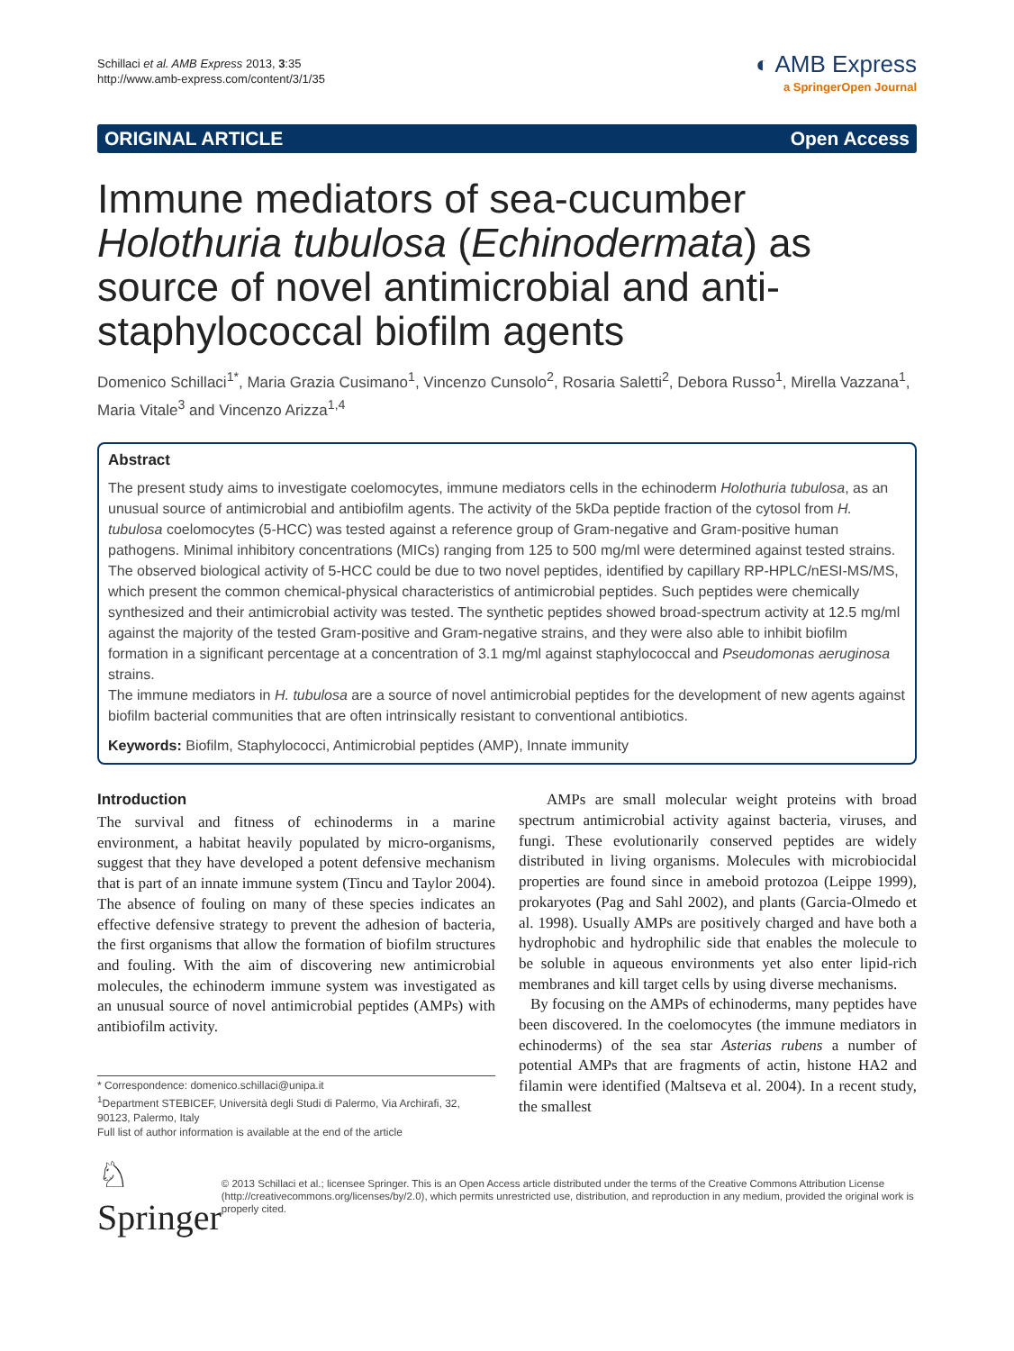Schillaci et al. AMB Express 2013, 3:35
http://www.amb-express.com/content/3/1/35
◐ AMB Express
a SpringerOpen Journal
ORIGINAL ARTICLE Open Access
Immune mediators of sea-cucumber Holothuria tubulosa (Echinodermata) as source of novel antimicrobial and anti-staphylococcal biofilm agents
Domenico Schillaci<sup>1*</sup>, Maria Grazia Cusimano<sup>1</sup>, Vincenzo Cunsolo<sup>2</sup>, Rosaria Saletti<sup>2</sup>, Debora Russo<sup>1</sup>, Mirella Vazzana<sup>1</sup>, Maria Vitale<sup>3</sup> and Vincenzo Arizza<sup>1,4</sup>
Abstract
The present study aims to investigate coelomocytes, immune mediators cells in the echinoderm Holothuria tubulosa, as an unusual source of antimicrobial and antibiofilm agents. The activity of the 5kDa peptide fraction of the cytosol from H. tubulosa coelomocytes (5-HCC) was tested against a reference group of Gram-negative and Gram-positive human pathogens. Minimal inhibitory concentrations (MICs) ranging from 125 to 500 mg/ml were determined against tested strains. The observed biological activity of 5-HCC could be due to two novel peptides, identified by capillary RP-HPLC/nESI-MS/MS, which present the common chemical-physical characteristics of antimicrobial peptides. Such peptides were chemically synthesized and their antimicrobial activity was tested. The synthetic peptides showed broad-spectrum activity at 12.5 mg/ml against the majority of the tested Gram-positive and Gram-negative strains, and they were also able to inhibit biofilm formation in a significant percentage at a concentration of 3.1 mg/ml against staphylococcal and Pseudomonas aeruginosa strains.
The immune mediators in H. tubulosa are a source of novel antimicrobial peptides for the development of new agents against biofilm bacterial communities that are often intrinsically resistant to conventional antibiotics.
Keywords: Biofilm, Staphylococci, Antimicrobial peptides (AMP), Innate immunity
Introduction
The survival and fitness of echinoderms in a marine environment, a habitat heavily populated by micro-organisms, suggest that they have developed a potent defensive mechanism that is part of an innate immune system (Tincu and Taylor 2004). The absence of fouling on many of these species indicates an effective defensive strategy to prevent the adhesion of bacteria, the first organisms that allow the formation of biofilm structures and fouling. With the aim of discovering new antimicrobial molecules, the echinoderm immune system was investigated as an unusual source of novel antimicrobial peptides (AMPs) with antibiofilm activity.
* Correspondence: domenico.schillaci@unipa.it
<sup>1</sup> Department STEBICEF, Università degli Studi di Palermo, Via Archirafi, 32, 90123, Palermo, Italy
Full list of author information is available at the end of the article
AMPs are small molecular weight proteins with broad spectrum antimicrobial activity against bacteria, viruses, and fungi. These evolutionarily conserved peptides are widely distributed in living organisms. Molecules with microbiocidal properties are found since in ameboid protozoa (Leippe 1999), prokaryotes (Pag and Sahl 2002), and plants (Garcia-Olmedo et al. 1998). Usually AMPs are positively charged and have both a hydrophobic and hydrophilic side that enables the molecule to be soluble in aqueous environments yet also enter lipid-rich membranes and kill target cells by using diverse mechanisms.
By focusing on the AMPs of echinoderms, many peptides have been discovered. In the coelomocytes (the immune mediators in echinoderms) of the sea star Asterias rubens a number of potential AMPs that are fragments of actin, histone HA2 and filamin were identified (Maltseva et al. 2004). In a recent study, the smallest
♘ Springer
© 2013 Schillaci et al.; licensee Springer. This is an Open Access article distributed under the terms of the Creative Commons Attribution License (http://creativecommons.org/licenses/by/2.0), which permits unrestricted use, distribution, and reproduction in any medium, provided the original work is properly cited.